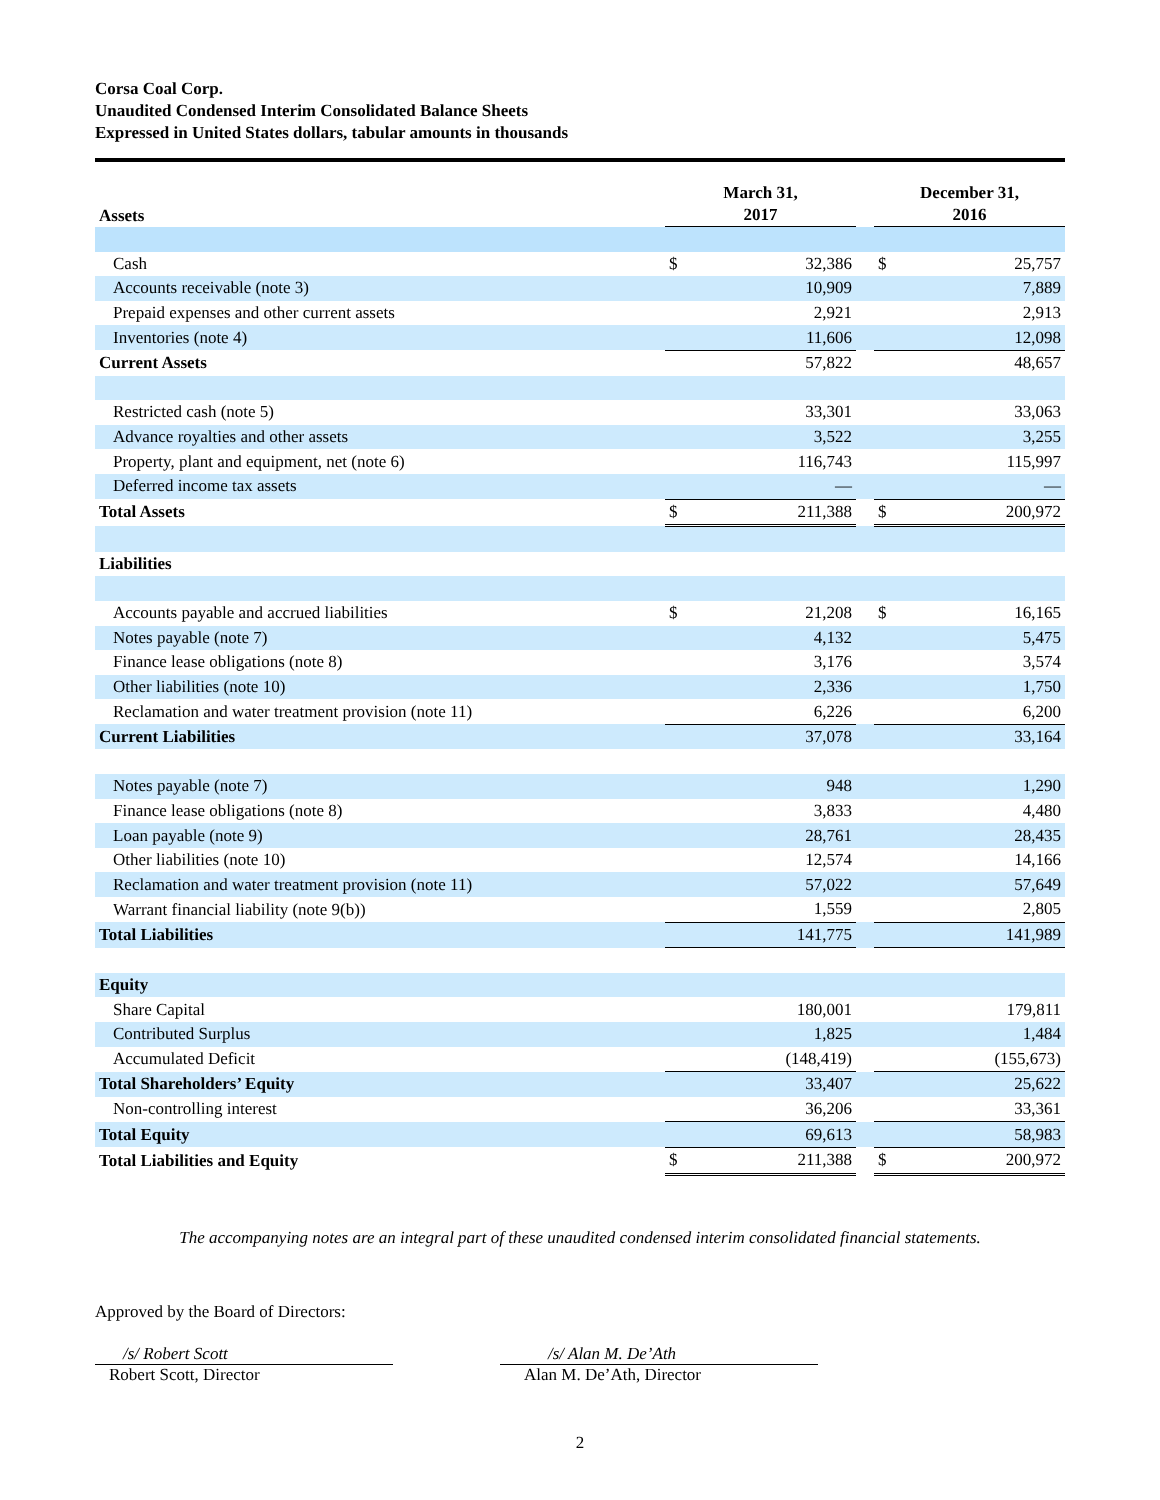Corsa Coal Corp.
Unaudited Condensed Interim Consolidated Balance Sheets
Expressed in United States dollars, tabular amounts in thousands
| Assets | March 31, 2017 | | | December 31, 2016 | |
| --- | --- | --- | --- | --- | --- |
| Cash | $ | 32,386 | | $ | 25,757 |
| Accounts receivable (note 3) | | 10,909 | | | 7,889 |
| Prepaid expenses and other current assets | | 2,921 | | | 2,913 |
| Inventories (note 4) | | 11,606 | | | 12,098 |
| Current Assets | | 57,822 | | | 48,657 |
| Restricted cash (note 5) | | 33,301 | | | 33,063 |
| Advance royalties and other assets | | 3,522 | | | 3,255 |
| Property, plant and equipment, net (note 6) | | 116,743 | | | 115,997 |
| Deferred income tax assets | | — | | | — |
| Total Assets | $ | 211,388 | | $ | 200,972 |
| Liabilities | | | | | |
| Accounts payable and accrued liabilities | $ | 21,208 | | $ | 16,165 |
| Notes payable (note 7) | | 4,132 | | | 5,475 |
| Finance lease obligations (note 8) | | 3,176 | | | 3,574 |
| Other liabilities (note 10) | | 2,336 | | | 1,750 |
| Reclamation and water treatment provision (note 11) | | 6,226 | | | 6,200 |
| Current Liabilities | | 37,078 | | | 33,164 |
| Notes payable (note 7) | | 948 | | | 1,290 |
| Finance lease obligations (note 8) | | 3,833 | | | 4,480 |
| Loan payable (note 9) | | 28,761 | | | 28,435 |
| Other liabilities (note 10) | | 12,574 | | | 14,166 |
| Reclamation and water treatment provision (note 11) | | 57,022 | | | 57,649 |
| Warrant financial liability (note 9(b)) | | 1,559 | | | 2,805 |
| Total Liabilities | | 141,775 | | | 141,989 |
| Equity | | | | | |
| Share Capital | | 180,001 | | | 179,811 |
| Contributed Surplus | | 1,825 | | | 1,484 |
| Accumulated Deficit | | (148,419) | | | (155,673) |
| Total Shareholders’ Equity | | 33,407 | | | 25,622 |
| Non-controlling interest | | 36,206 | | | 33,361 |
| Total Equity | | 69,613 | | | 58,983 |
| Total Liabilities and Equity | $ | 211,388 | | $ | 200,972 |
The accompanying notes are an integral part of these unaudited condensed interim consolidated financial statements.
Approved by the Board of Directors:
/s/ Robert Scott
Robert Scott, Director
/s/ Alan M. De’Ath
Alan M. De’Ath, Director
2